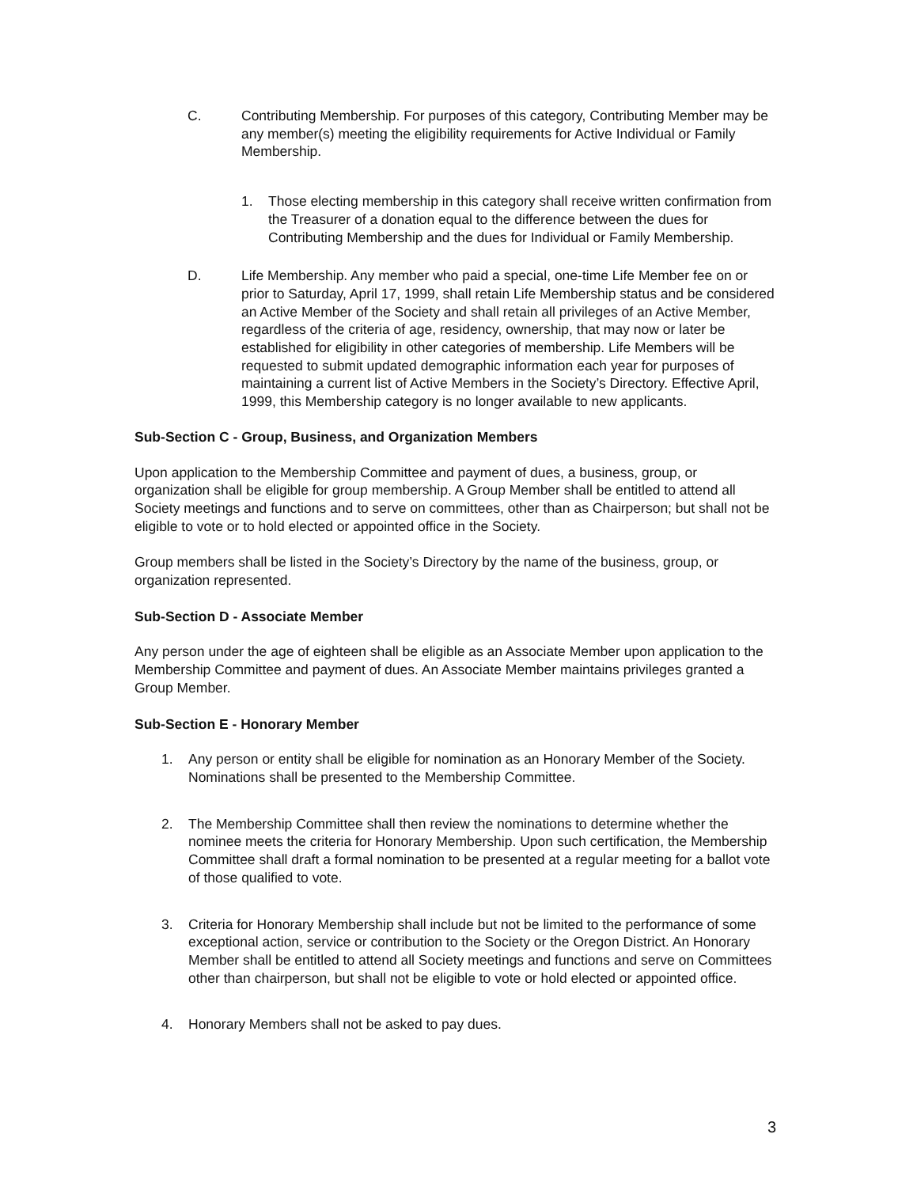C. Contributing Membership. For purposes of this category, Contributing Member may be any member(s) meeting the eligibility requirements for Active Individual or Family Membership.
1. Those electing membership in this category shall receive written confirmation from the Treasurer of a donation equal to the difference between the dues for Contributing Membership and the dues for Individual or Family Membership.
D. Life Membership. Any member who paid a special, one-time Life Member fee on or prior to Saturday, April 17, 1999, shall retain Life Membership status and be considered an Active Member of the Society and shall retain all privileges of an Active Member, regardless of the criteria of age, residency, ownership, that may now or later be established for eligibility in other categories of membership. Life Members will be requested to submit updated demographic information each year for purposes of maintaining a current list of Active Members in the Society’s Directory. Effective April, 1999, this Membership category is no longer available to new applicants.
Sub-Section C - Group, Business, and Organization Members
Upon application to the Membership Committee and payment of dues, a business, group, or organization shall be eligible for group membership. A Group Member shall be entitled to attend all Society meetings and functions and to serve on committees, other than as Chairperson; but shall not be eligible to vote or to hold elected or appointed office in the Society.
Group members shall be listed in the Society’s Directory by the name of the business, group, or organization represented.
Sub-Section D - Associate Member
Any person under the age of eighteen shall be eligible as an Associate Member upon application to the Membership Committee and payment of dues. An Associate Member maintains privileges granted a Group Member.
Sub-Section E - Honorary Member
1. Any person or entity shall be eligible for nomination as an Honorary Member of the Society. Nominations shall be presented to the Membership Committee.
2. The Membership Committee shall then review the nominations to determine whether the nominee meets the criteria for Honorary Membership. Upon such certification, the Membership Committee shall draft a formal nomination to be presented at a regular meeting for a ballot vote of those qualified to vote.
3. Criteria for Honorary Membership shall include but not be limited to the performance of some exceptional action, service or contribution to the Society or the Oregon District. An Honorary Member shall be entitled to attend all Society meetings and functions and serve on Committees other than chairperson, but shall not be eligible to vote or hold elected or appointed office.
4. Honorary Members shall not be asked to pay dues.
3